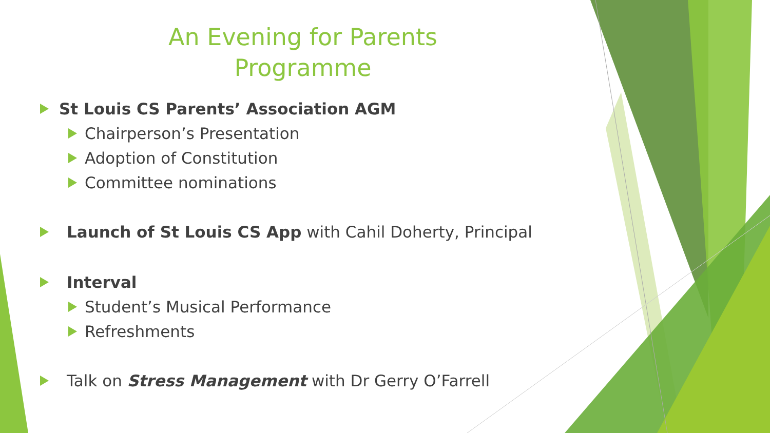An Evening for Parents
Programme
St Louis CS Parents’ Association AGM
Chairperson’s Presentation
Adoption of Constitution
Committee nominations
Launch of St Louis CS App with Cahil Doherty, Principal
Interval
Student’s Musical Performance
Refreshments
Talk on Stress Management with Dr Gerry O’Farrell